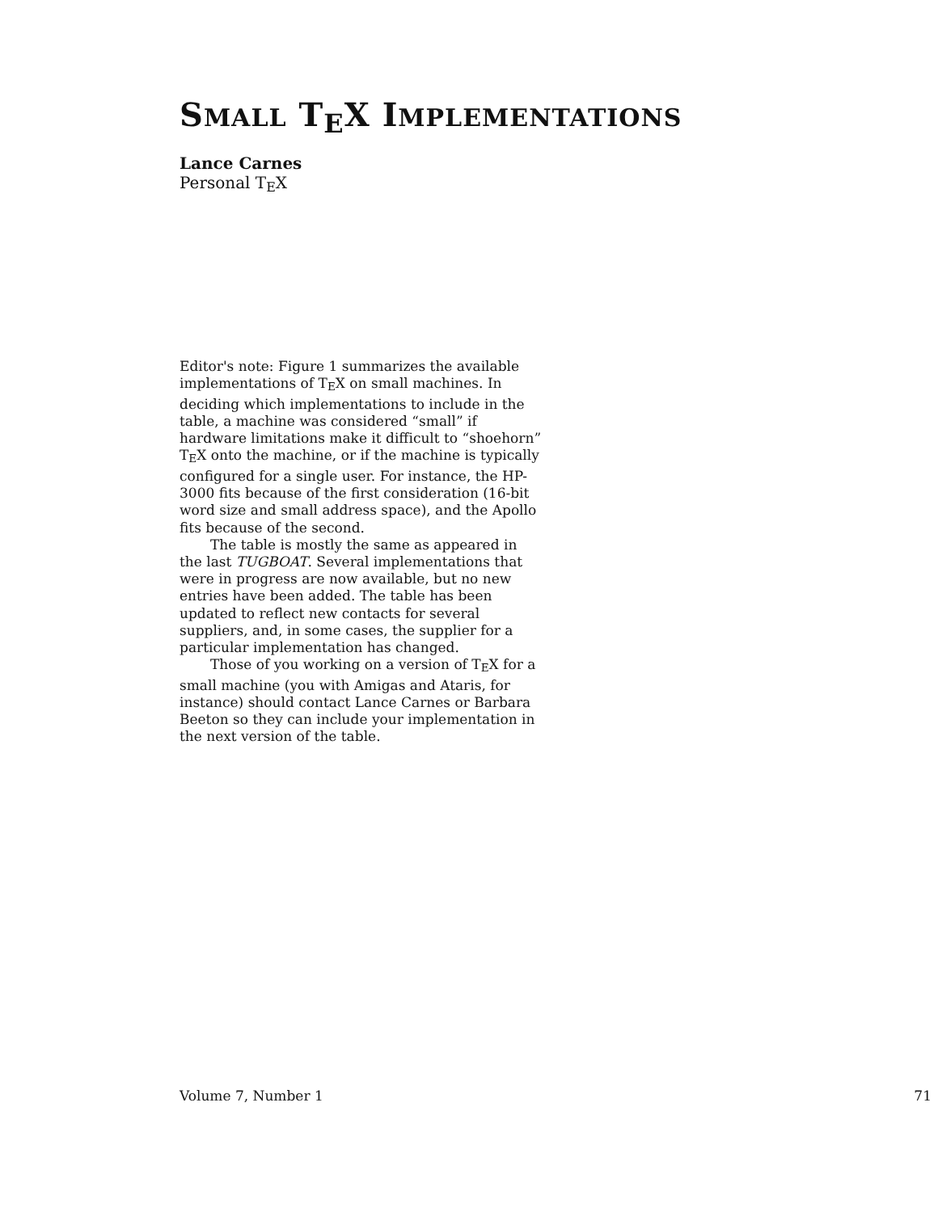SMALL T<sub>E</sub>X IMPLEMENTATIONS
Lance Carnes
Personal T<sub>E</sub>X
Editor's note: Figure 1 summarizes the available implementations of T<sub>E</sub>X on small machines. In deciding which implementations to include in the table, a machine was considered “small” if hardware limitations make it difficult to “shoehorn” T<sub>E</sub>X onto the machine, or if the machine is typically configured for a single user. For instance, the HP-3000 fits because of the first consideration (16-bit word size and small address space), and the Apollo fits because of the second.
The table is mostly the same as appeared in the last TUGBOAT. Several implementations that were in progress are now available, but no new entries have been added. The table has been updated to reflect new contacts for several suppliers, and, in some cases, the supplier for a particular implementation has changed.
Those of you working on a version of T<sub>E</sub>X for a small machine (you with Amigas and Ataris, for instance) should contact Lance Carnes or Barbara Beeton so they can include your implementation in the next version of the table.
Volume 7, Number 1 71